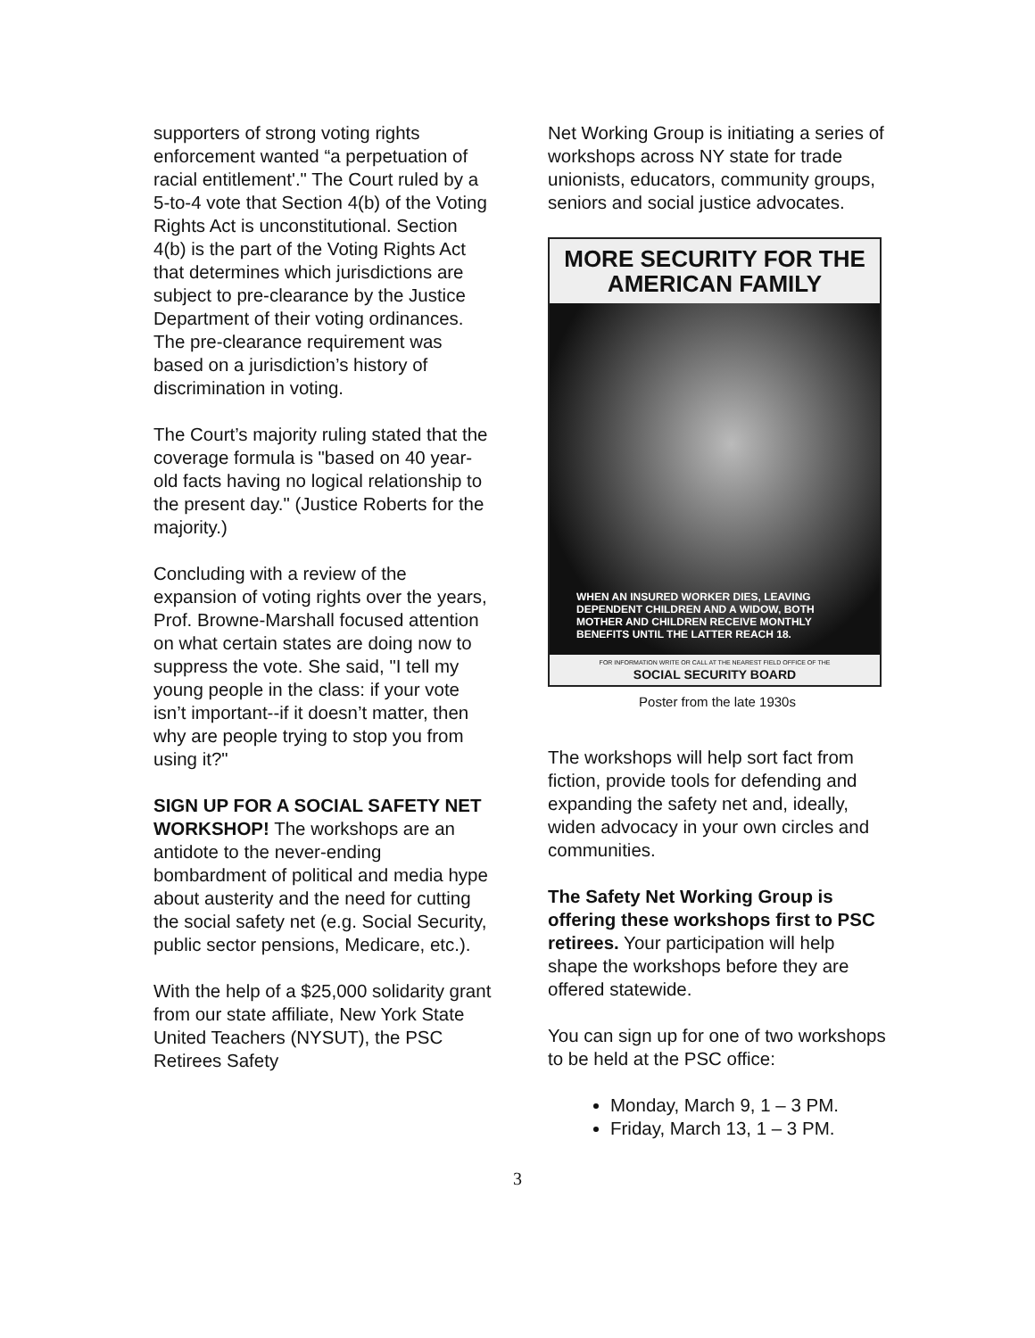supporters of strong voting rights enforcement wanted “a perpetuation of racial entitlement'." The Court ruled by a 5-to-4 vote that Section 4(b) of the Voting Rights Act is unconstitutional. Section 4(b) is the part of the Voting Rights Act that determines which jurisdictions are subject to pre-clearance by the Justice Department of their voting ordinances. The pre-clearance requirement was based on a jurisdiction’s history of discrimination in voting.
The Court’s majority ruling stated that the coverage formula is "based on 40 year-old facts having no logical relationship to the present day." (Justice Roberts for the majority.)
Concluding with a review of the expansion of voting rights over the years, Prof. Browne-Marshall focused attention on what certain states are doing now to suppress the vote. She said, "I tell my young people in the class: if your vote isn’t important--if it doesn’t matter, then why are people trying to stop you from using it?"
SIGN UP FOR A SOCIAL SAFETY NET WORKSHOP! The workshops are an antidote to the never-ending bombardment of political and media hype about austerity and the need for cutting the social safety net (e.g. Social Security, public sector pensions, Medicare, etc.).
With the help of a $25,000 solidarity grant from our state affiliate, New York State United Teachers (NYSUT), the PSC Retirees Safety
Net Working Group is initiating a series of workshops across NY state for trade unionists, educators, community groups, seniors and social justice advocates.
MORE SECURITY FOR THE AMERICAN FAMILY
WHEN AN INSURED WORKER DIES, LEAVING DEPENDENT CHILDREN AND A WIDOW, BOTH MOTHER AND CHILDREN RECEIVE MONTHLY BENEFITS UNTIL THE LATTER REACH 18.
FOR INFORMATION WRITE OR CALL AT THE NEAREST FIELD OFFICE OF THE
SOCIAL SECURITY BOARD
Poster from the late 1930s
The workshops will help sort fact from fiction, provide tools for defending and expanding the safety net and, ideally, widen advocacy in your own circles and communities.
The Safety Net Working Group is offering these workshops first to PSC retirees. Your participation will help shape the workshops before they are offered statewide.
You can sign up for one of two workshops to be held at the PSC office:
Monday, March 9, 1 – 3 PM.
Friday, March 13, 1 – 3 PM.
3